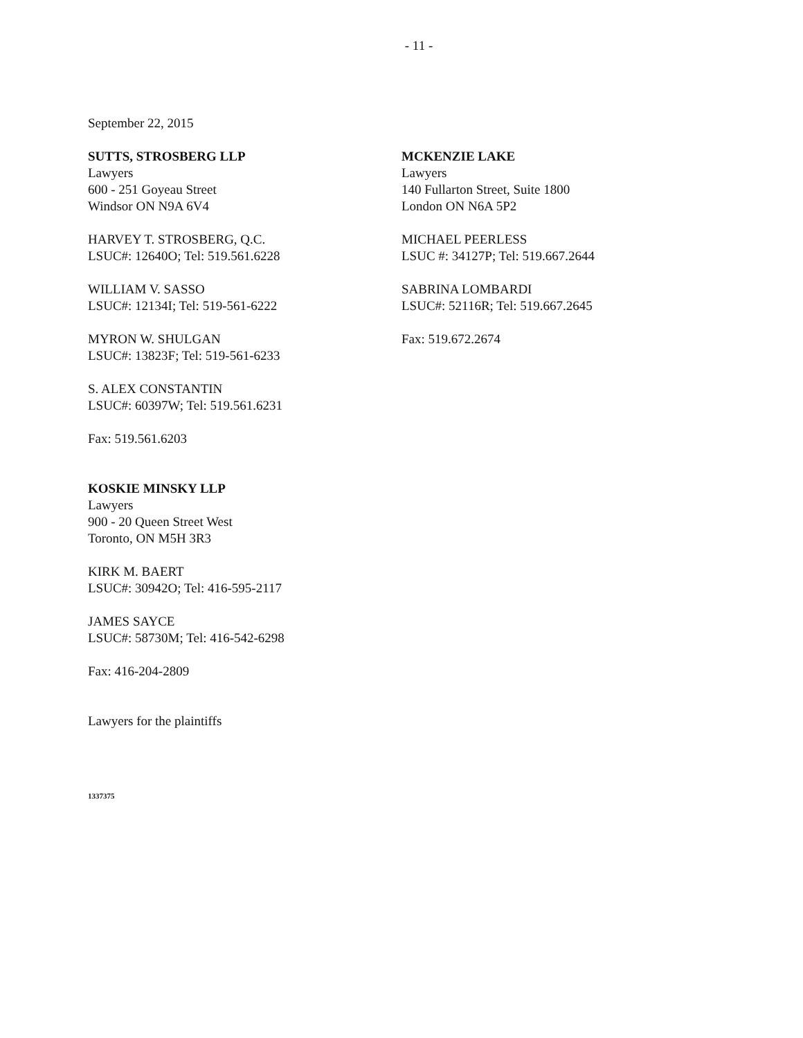- 11 -
September 22, 2015
SUTTS, STROSBERG LLP
Lawyers
600 - 251 Goyeau Street
Windsor ON N9A 6V4
HARVEY T. STROSBERG, Q.C.
LSUC#: 12640O; Tel: 519.561.6228
WILLIAM V. SASSO
LSUC#: 12134I; Tel: 519-561-6222
MYRON W. SHULGAN
LSUC#: 13823F; Tel: 519-561-6233
S. ALEX CONSTANTIN
LSUC#: 60397W; Tel: 519.561.6231
Fax: 519.561.6203
KOSKIE MINSKY LLP
Lawyers
900 - 20 Queen Street West
Toronto, ON M5H 3R3
KIRK M. BAERT
LSUC#: 30942O; Tel: 416-595-2117
JAMES SAYCE
LSUC#: 58730M; Tel: 416-542-6298
Fax: 416-204-2809
Lawyers for the plaintiffs
MCKENZIE LAKE
Lawyers
140 Fullarton Street, Suite 1800
London ON N6A 5P2
MICHAEL PEERLESS
LSUC #: 34127P; Tel: 519.667.2644
SABRINA LOMBARDI
LSUC#: 52116R; Tel: 519.667.2645
Fax: 519.672.2674
1337375